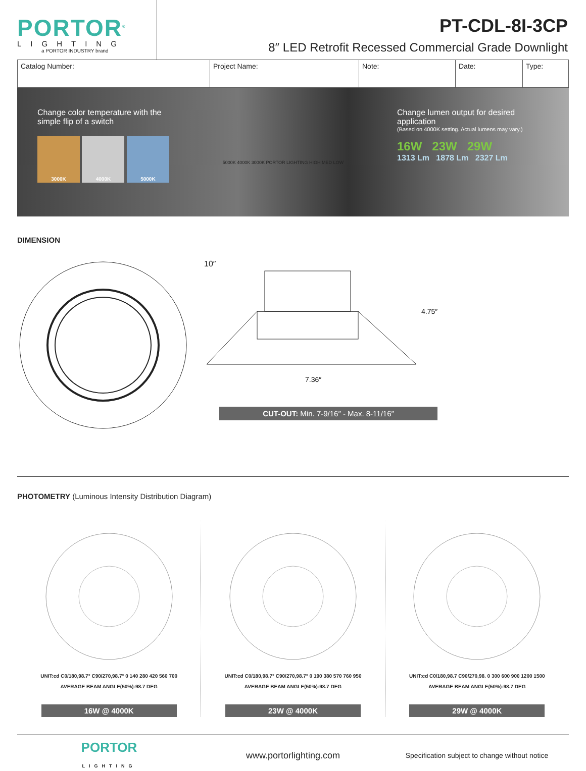PORTOR<sup>®</sup>
LIGHTING
a PORTOR INDUSTRY brand
PT-CDL-8I-3CP
8″ LED Retrofit Recessed Commercial Grade Downlight
| Catalog Number: | Project Name: | Note: | Date: | Type: |
Change color temperature with the
simple flip of a switch
3000K 4000K 5000K
5000K 4000K 3000K PORTOR LIGHTING HIGH MED LOW
Change lumen output for desired application
(Based on 4000K setting. Actual lumens may vary.)
16W 23W 29W
1313 Lm 1878 Lm 2327 Lm
DIMENSION
10″
7.36″
4.75″
CUT-OUT: Min. 7-9/16″ - Max. 8-11/16″
PHOTOMETRY (Luminous Intensity Distribution Diagram)
UNIT:cd C0/180,98.7° C90/270,98.7° 0 140 280 420 560 700
AVERAGE BEAM ANGLE(50%):98.7 DEG
16W @ 4000K
UNIT:cd C0/180,98.7° C90/270,98.7° 0 190 380 570 760 950
AVERAGE BEAM ANGLE(50%):98.7 DEG
23W @ 4000K
UNIT:cd C0/180,98.7 C90/270,98. 0 300 600 900 1200 1500
AVERAGE BEAM ANGLE(50%):98.7 DEG
29W @ 4000K
PORTOR
LIGHTING
www.portorlighting.com
Specification subject to change without notice